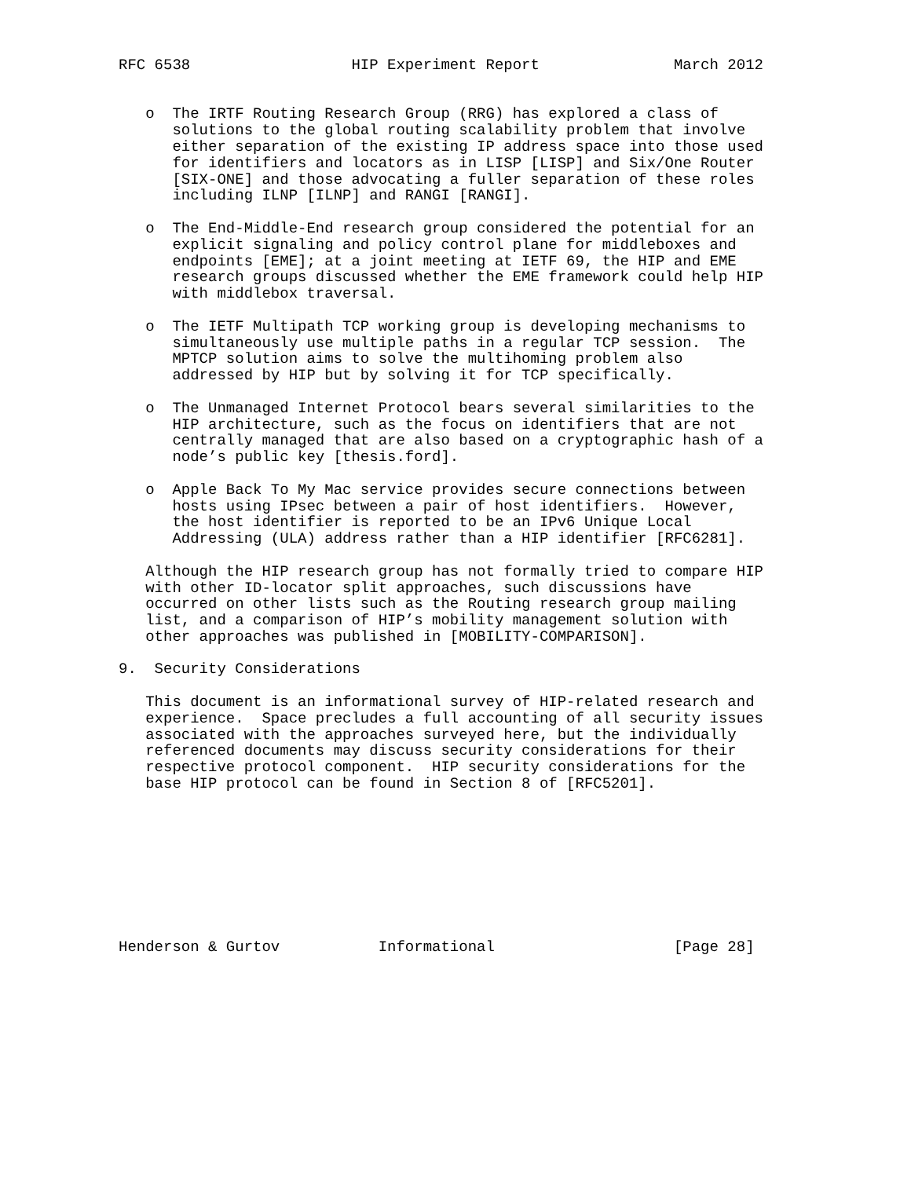RFC 6538                  HIP Experiment Report               March 2012


   o  The IRTF Routing Research Group (RRG) has explored a class of
      solutions to the global routing scalability problem that involve
      either separation of the existing IP address space into those used
      for identifiers and locators as in LISP [LISP] and Six/One Router
      [SIX-ONE] and those advocating a fuller separation of these roles
      including ILNP [ILNP] and RANGI [RANGI].

   o  The End-Middle-End research group considered the potential for an
      explicit signaling and policy control plane for middleboxes and
      endpoints [EME]; at a joint meeting at IETF 69, the HIP and EME
      research groups discussed whether the EME framework could help HIP
      with middlebox traversal.

   o  The IETF Multipath TCP working group is developing mechanisms to
      simultaneously use multiple paths in a regular TCP session.  The
      MPTCP solution aims to solve the multihoming problem also
      addressed by HIP but by solving it for TCP specifically.

   o  The Unmanaged Internet Protocol bears several similarities to the
      HIP architecture, such as the focus on identifiers that are not
      centrally managed that are also based on a cryptographic hash of a
      node’s public key [thesis.ford].

   o  Apple Back To My Mac service provides secure connections between
      hosts using IPsec between a pair of host identifiers.  However,
      the host identifier is reported to be an IPv6 Unique Local
      Addressing (ULA) address rather than a HIP identifier [RFC6281].

   Although the HIP research group has not formally tried to compare HIP
   with other ID-locator split approaches, such discussions have
   occurred on other lists such as the Routing research group mailing
   list, and a comparison of HIP’s mobility management solution with
   other approaches was published in [MOBILITY-COMPARISON].

9.  Security Considerations

   This document is an informational survey of HIP-related research and
   experience.  Space precludes a full accounting of all security issues
   associated with the approaches surveyed here, but the individually
   referenced documents may discuss security considerations for their
   respective protocol component.  HIP security considerations for the
   base HIP protocol can be found in Section 8 of [RFC5201].









Henderson & Gurtov           Informational                    [Page 28]